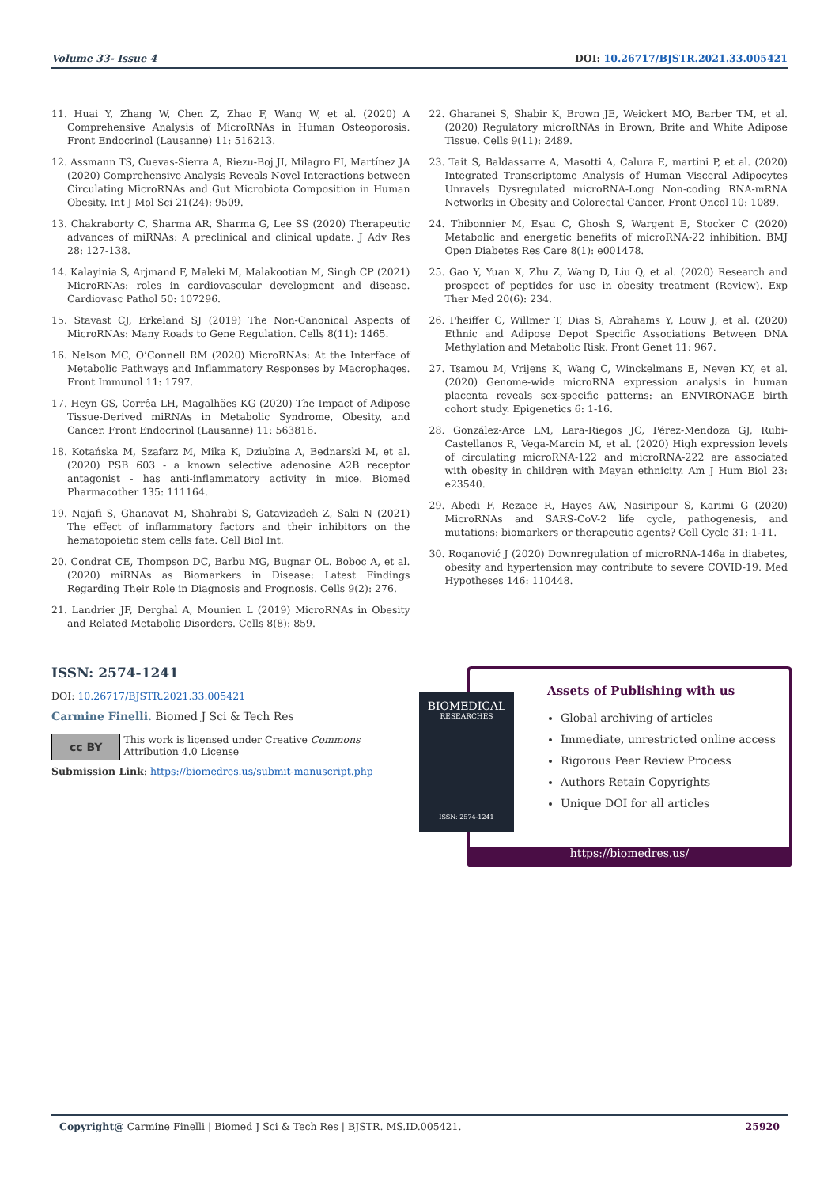Volume 33- Issue 4 DOI: 10.26717/BJSTR.2021.33.005421
11. Huai Y, Zhang W, Chen Z, Zhao F, Wang W, et al. (2020) A Comprehensive Analysis of MicroRNAs in Human Osteoporosis. Front Endocrinol (Lausanne) 11: 516213.
12. Assmann TS, Cuevas-Sierra A, Riezu-Boj JI, Milagro FI, Martínez JA (2020) Comprehensive Analysis Reveals Novel Interactions between Circulating MicroRNAs and Gut Microbiota Composition in Human Obesity. Int J Mol Sci 21(24): 9509.
13. Chakraborty C, Sharma AR, Sharma G, Lee SS (2020) Therapeutic advances of miRNAs: A preclinical and clinical update. J Adv Res 28: 127-138.
14. Kalayinia S, Arjmand F, Maleki M, Malakootian M, Singh CP (2021) MicroRNAs: roles in cardiovascular development and disease. Cardiovasc Pathol 50: 107296.
15. Stavast CJ, Erkeland SJ (2019) The Non-Canonical Aspects of MicroRNAs: Many Roads to Gene Regulation. Cells 8(11): 1465.
16. Nelson MC, O’Connell RM (2020) MicroRNAs: At the Interface of Metabolic Pathways and Inflammatory Responses by Macrophages. Front Immunol 11: 1797.
17. Heyn GS, Corrêa LH, Magalhães KG (2020) The Impact of Adipose Tissue-Derived miRNAs in Metabolic Syndrome, Obesity, and Cancer. Front Endocrinol (Lausanne) 11: 563816.
18. Kotańska M, Szafarz M, Mika K, Dziubina A, Bednarski M, et al. (2020) PSB 603 - a known selective adenosine A2B receptor antagonist - has anti-inflammatory activity in mice. Biomed Pharmacother 135: 111164.
19. Najafi S, Ghanavat M, Shahrabi S, Gatavizadeh Z, Saki N (2021) The effect of inflammatory factors and their inhibitors on the hematopoietic stem cells fate. Cell Biol Int.
20. Condrat CE, Thompson DC, Barbu MG, Bugnar OL. Boboc A, et al. (2020) miRNAs as Biomarkers in Disease: Latest Findings Regarding Their Role in Diagnosis and Prognosis. Cells 9(2): 276.
21. Landrier JF, Derghal A, Mounien L (2019) MicroRNAs in Obesity and Related Metabolic Disorders. Cells 8(8): 859.
22. Gharanei S, Shabir K, Brown JE, Weickert MO, Barber TM, et al. (2020) Regulatory microRNAs in Brown, Brite and White Adipose Tissue. Cells 9(11): 2489.
23. Tait S, Baldassarre A, Masotti A, Calura E, martini P, et al. (2020) Integrated Transcriptome Analysis of Human Visceral Adipocytes Unravels Dysregulated microRNA-Long Non-coding RNA-mRNA Networks in Obesity and Colorectal Cancer. Front Oncol 10: 1089.
24. Thibonnier M, Esau C, Ghosh S, Wargent E, Stocker C (2020) Metabolic and energetic benefits of microRNA-22 inhibition. BMJ Open Diabetes Res Care 8(1): e001478.
25. Gao Y, Yuan X, Zhu Z, Wang D, Liu Q, et al. (2020) Research and prospect of peptides for use in obesity treatment (Review). Exp Ther Med 20(6): 234.
26. Pheiffer C, Willmer T, Dias S, Abrahams Y, Louw J, et al. (2020) Ethnic and Adipose Depot Specific Associations Between DNA Methylation and Metabolic Risk. Front Genet 11: 967.
27. Tsamou M, Vrijens K, Wang C, Winckelmans E, Neven KY, et al. (2020) Genome-wide microRNA expression analysis in human placenta reveals sex-specific patterns: an ENVIRONAGE birth cohort study. Epigenetics 6: 1-16.
28. González-Arce LM, Lara-Riegos JC, Pérez-Mendoza GJ, Rubi-Castellanos R, Vega-Marcin M, et al. (2020) High expression levels of circulating microRNA-122 and microRNA-222 are associated with obesity in children with Mayan ethnicity. Am J Hum Biol 23: e23540.
29. Abedi F, Rezaee R, Hayes AW, Nasiripour S, Karimi G (2020) MicroRNAs and SARS-CoV-2 life cycle, pathogenesis, and mutations: biomarkers or therapeutic agents? Cell Cycle 31: 1-11.
30. Roganović J (2020) Downregulation of microRNA-146a in diabetes, obesity and hypertension may contribute to severe COVID-19. Med Hypotheses 146: 110448.
ISSN: 2574-1241
DOI: 10.26717/BJSTR.2021.33.005421
Carmine Finelli. Biomed J Sci & Tech Res
cc BY This work is licensed under Creative Commons Attribution 4.0 License
Submission Link: https://biomedres.us/submit-manuscript.php
Assets of Publishing with us
Global archiving of articles
Immediate, unrestricted online access
Rigorous Peer Review Process
Authors Retain Copyrights
Unique DOI for all articles
https://biomedres.us/
BIOMEDICAL
RESEARCHES
ISSN: 2574-1241
Copyright@ Carmine Finelli | Biomed J Sci & Tech Res | BJSTR. MS.ID.005421. 25920